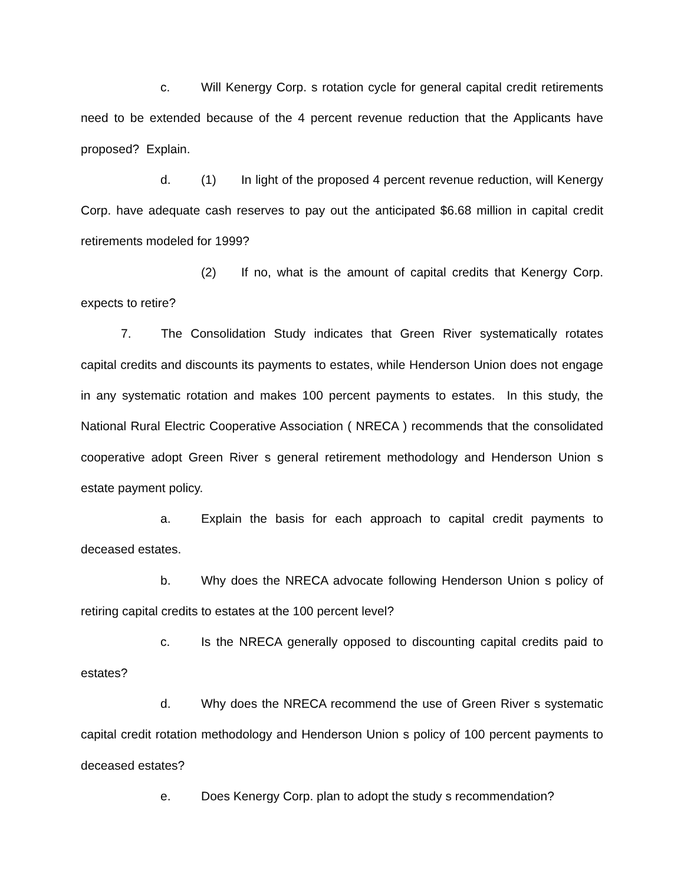c. Will Kenergy Corp. s rotation cycle for general capital credit retirements need to be extended because of the 4 percent revenue reduction that the Applicants have proposed? Explain.
d. (1) In light of the proposed 4 percent revenue reduction, will Kenergy Corp. have adequate cash reserves to pay out the anticipated $6.68 million in capital credit retirements modeled for 1999?
(2) If no, what is the amount of capital credits that Kenergy Corp. expects to retire?
7. The Consolidation Study indicates that Green River systematically rotates capital credits and discounts its payments to estates, while Henderson Union does not engage in any systematic rotation and makes 100 percent payments to estates. In this study, the National Rural Electric Cooperative Association ( NRECA ) recommends that the consolidated cooperative adopt Green River s general retirement methodology and Henderson Union s estate payment policy.
a. Explain the basis for each approach to capital credit payments to deceased estates.
b. Why does the NRECA advocate following Henderson Union s policy of retiring capital credits to estates at the 100 percent level?
c. Is the NRECA generally opposed to discounting capital credits paid to estates?
d. Why does the NRECA recommend the use of Green River s systematic capital credit rotation methodology and Henderson Union s policy of 100 percent payments to deceased estates?
e. Does Kenergy Corp. plan to adopt the study s recommendation?